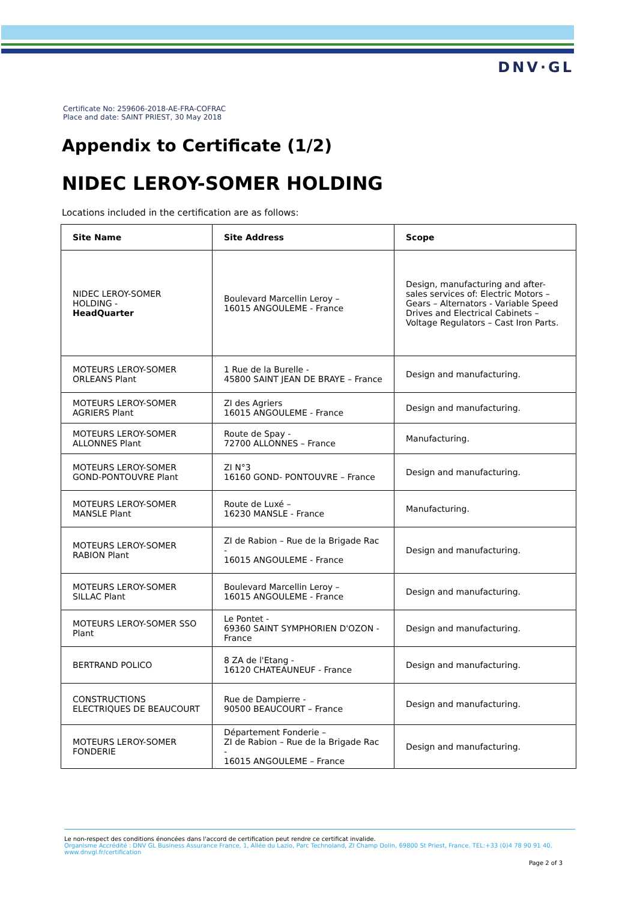DNV·GL
Certificate No: 259606-2018-AE-FRA-COFRAC
Place and date: SAINT PRIEST, 30 May 2018
Appendix to Certificate (1/2)
NIDEC LEROY-SOMER HOLDING
Locations included in the certification are as follows:
| Site Name | Site Address | Scope |
| --- | --- | --- |
| NIDEC LEROY-SOMER HOLDING - HeadQuarter | Boulevard Marcellin Leroy – 16015 ANGOULEME - France | Design, manufacturing and after-sales services of: Electric Motors – Gears – Alternators - Variable Speed Drives and Electrical Cabinets – Voltage Regulators – Cast Iron Parts. |
| MOTEURS LEROY-SOMER ORLEANS Plant | 1 Rue de la Burelle - 45800 SAINT JEAN DE BRAYE – France | Design and manufacturing. |
| MOTEURS LEROY-SOMER AGRIERS Plant | ZI des Agriers 16015 ANGOULEME - France | Design and manufacturing. |
| MOTEURS LEROY-SOMER ALLONNES Plant | Route de Spay - 72700 ALLONNES – France | Manufacturing. |
| MOTEURS LEROY-SOMER GOND-PONTOUVRE Plant | ZI N°3 16160 GOND- PONTOUVRE – France | Design and manufacturing. |
| MOTEURS LEROY-SOMER MANSLE Plant | Route de Luxé – 16230 MANSLE - France | Manufacturing. |
| MOTEURS LEROY-SOMER RABION Plant | ZI de Rabion – Rue de la Brigade Rac - 16015 ANGOULEME - France | Design and manufacturing. |
| MOTEURS LEROY-SOMER SILLAC Plant | Boulevard Marcellin Leroy – 16015 ANGOULEME - France | Design and manufacturing. |
| MOTEURS LEROY-SOMER SSO Plant | Le Pontet - 69360 SAINT SYMPHORIEN D'OZON - France | Design and manufacturing. |
| BERTRAND POLICO | 8 ZA de l'Etang - 16120 CHATEAUNEUF - France | Design and manufacturing. |
| CONSTRUCTIONS ELECTRIQUES DE BEAUCOURT | Rue de Dampierre - 90500 BEAUCOURT – France | Design and manufacturing. |
| MOTEURS LEROY-SOMER FONDERIE | Département Fonderie – ZI de Rabion – Rue de la Brigade Rac - 16015 ANGOULEME – France | Design and manufacturing. |
Le non-respect des conditions énoncées dans l'accord de certification peut rendre ce certificat invalide.
Organisme Accrédité : DNV GL Business Assurance France, 1, Allée du Lazio, Parc Technoland, ZI Champ Dolin, 69800 St Priest, France. TEL:+33 (0)4 78 90 91 40. www.dnvgl.fr/certification
Page 2 of 3